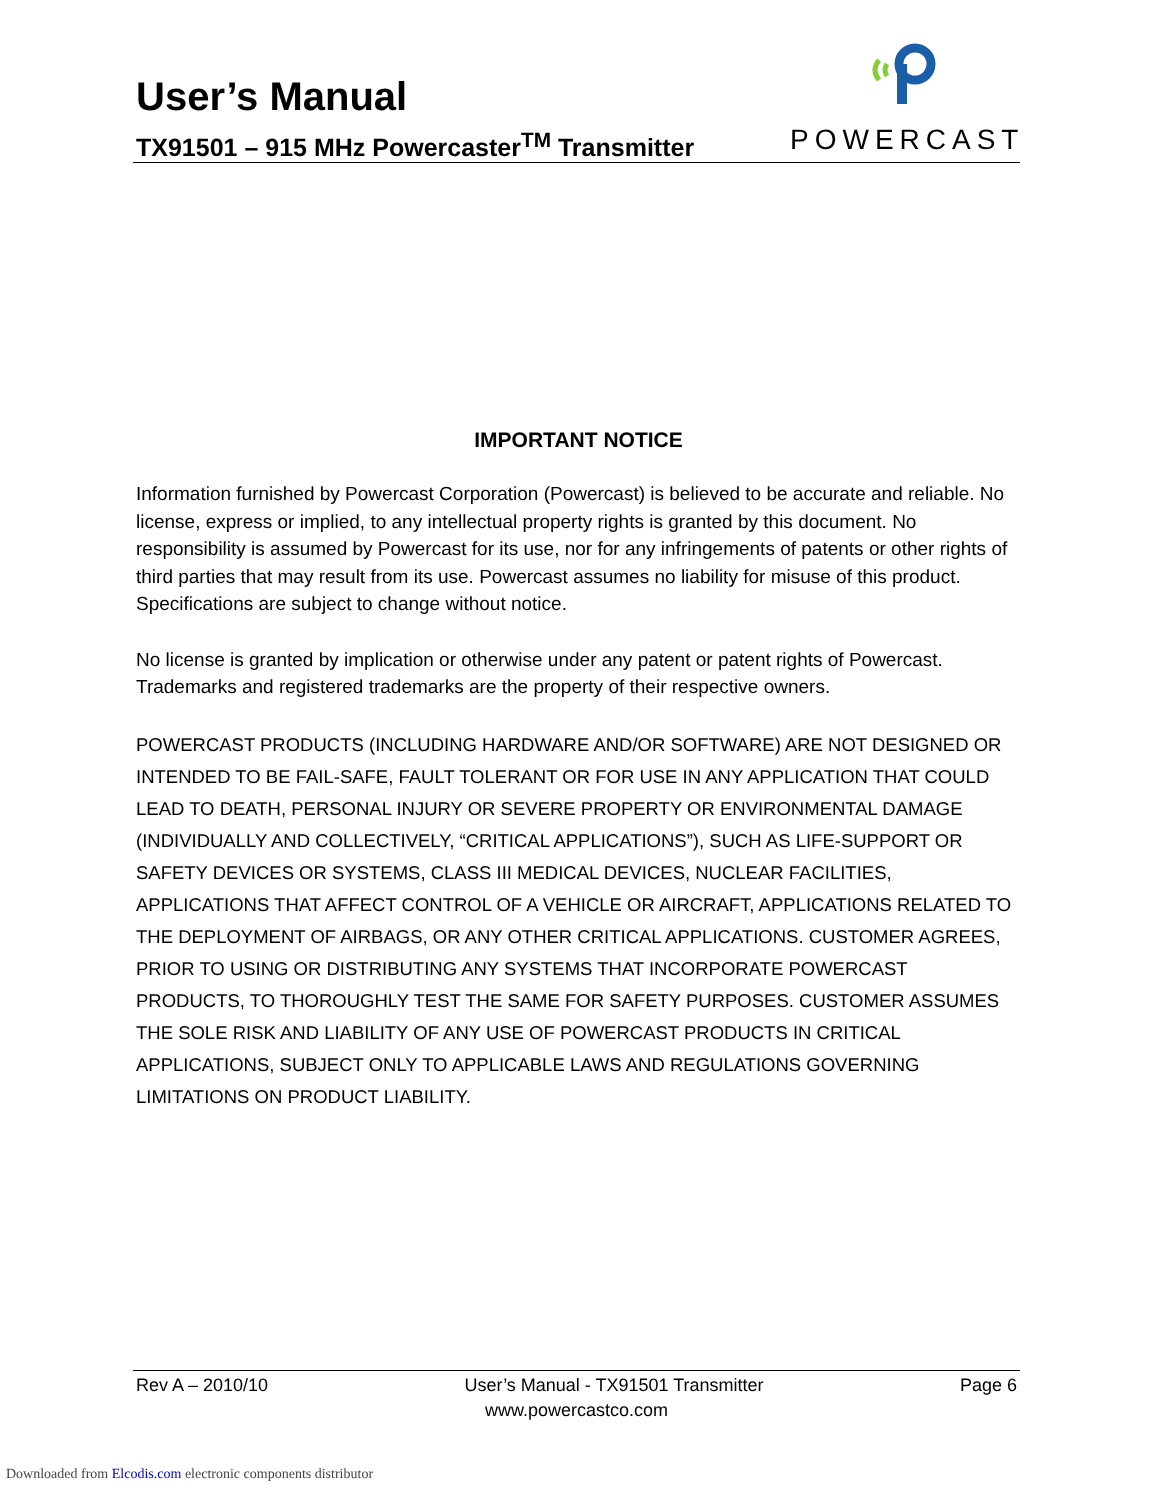User’s Manual
TX91501 – 915 MHz Powercaster<sup>TM</sup> Transmitter
POWERCAST
IMPORTANT NOTICE
Information furnished by Powercast Corporation (Powercast) is believed to be accurate and reliable. No license, express or implied, to any intellectual property rights is granted by this document. No responsibility is assumed by Powercast for its use, nor for any infringements of patents or other rights of third parties that may result from its use. Powercast assumes no liability for misuse of this product. Specifications are subject to change without notice.
No license is granted by implication or otherwise under any patent or patent rights of Powercast. Trademarks and registered trademarks are the property of their respective owners.
POWERCAST PRODUCTS (INCLUDING HARDWARE AND/OR SOFTWARE) ARE NOT DESIGNED OR INTENDED TO BE FAIL-SAFE, FAULT TOLERANT OR FOR USE IN ANY APPLICATION THAT COULD LEAD TO DEATH, PERSONAL INJURY OR SEVERE PROPERTY OR ENVIRONMENTAL DAMAGE (INDIVIDUALLY AND COLLECTIVELY, “CRITICAL APPLICATIONS”), SUCH AS LIFE-SUPPORT OR SAFETY DEVICES OR SYSTEMS, CLASS III MEDICAL DEVICES, NUCLEAR FACILITIES, APPLICATIONS THAT AFFECT CONTROL OF A VEHICLE OR AIRCRAFT, APPLICATIONS RELATED TO THE DEPLOYMENT OF AIRBAGS, OR ANY OTHER CRITICAL APPLICATIONS. CUSTOMER AGREES, PRIOR TO USING OR DISTRIBUTING ANY SYSTEMS THAT INCORPORATE POWERCAST PRODUCTS, TO THOROUGHLY TEST THE SAME FOR SAFETY PURPOSES. CUSTOMER ASSUMES THE SOLE RISK AND LIABILITY OF ANY USE OF POWERCAST PRODUCTS IN CRITICAL APPLICATIONS, SUBJECT ONLY TO APPLICABLE LAWS AND REGULATIONS GOVERNING LIMITATIONS ON PRODUCT LIABILITY.
Rev A – 2010/10 User’s Manual - TX91501 Transmitter Page 6
www.powercastco.com
Downloaded from Elcodis.com electronic components distributor